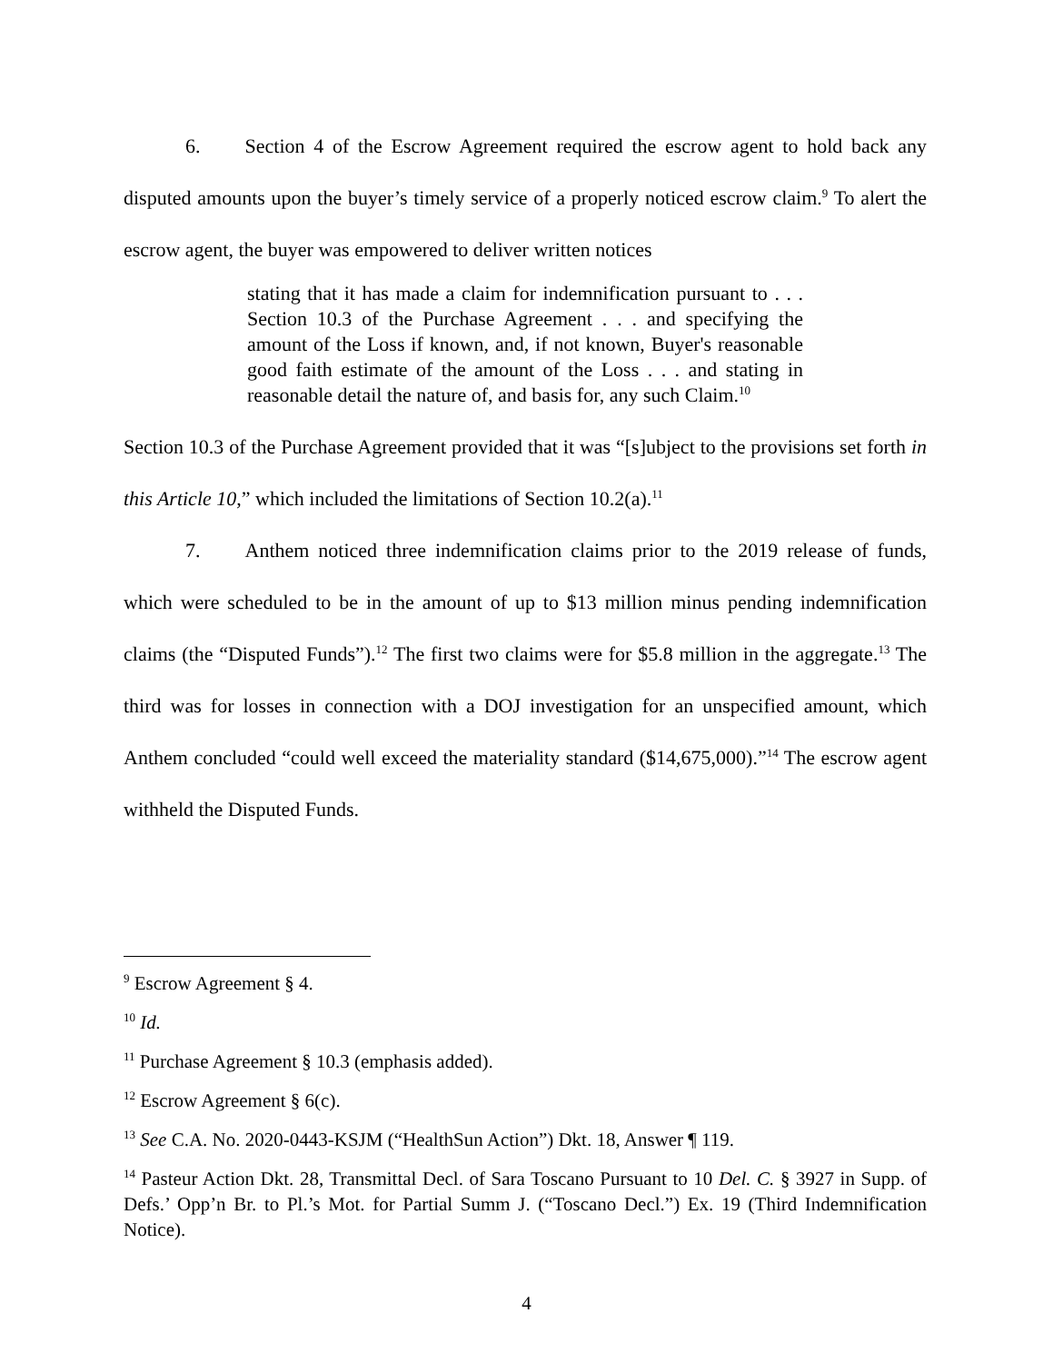6. Section 4 of the Escrow Agreement required the escrow agent to hold back any disputed amounts upon the buyer’s timely service of a properly noticed escrow claim.<sup>9</sup> To alert the escrow agent, the buyer was empowered to deliver written notices
stating that it has made a claim for indemnification pursuant to . . . Section 10.3 of the Purchase Agreement . . . and specifying the amount of the Loss if known, and, if not known, Buyer's reasonable good faith estimate of the amount of the Loss . . . and stating in reasonable detail the nature of, and basis for, any such Claim.<sup>10</sup>
Section 10.3 of the Purchase Agreement provided that it was “[s]ubject to the provisions set forth in this Article 10,” which included the limitations of Section 10.2(a).<sup>11</sup>
7. Anthem noticed three indemnification claims prior to the 2019 release of funds, which were scheduled to be in the amount of up to $13 million minus pending indemnification claims (the “Disputed Funds”).<sup>12</sup> The first two claims were for $5.8 million in the aggregate.<sup>13</sup> The third was for losses in connection with a DOJ investigation for an unspecified amount, which Anthem concluded “could well exceed the materiality standard ($14,675,000).”<sup>14</sup> The escrow agent withheld the Disputed Funds.
<sup>9</sup> Escrow Agreement § 4.
<sup>10</sup> Id.
<sup>11</sup> Purchase Agreement § 10.3 (emphasis added).
<sup>12</sup> Escrow Agreement § 6(c).
<sup>13</sup> See C.A. No. 2020-0443-KSJM (“HealthSun Action”) Dkt. 18, Answer ¶ 119.
<sup>14</sup> Pasteur Action Dkt. 28, Transmittal Decl. of Sara Toscano Pursuant to 10 Del. C. § 3927 in Supp. of Defs.’ Opp’n Br. to Pl.’s Mot. for Partial Summ J. (“Toscano Decl.”) Ex. 19 (Third Indemnification Notice).
4